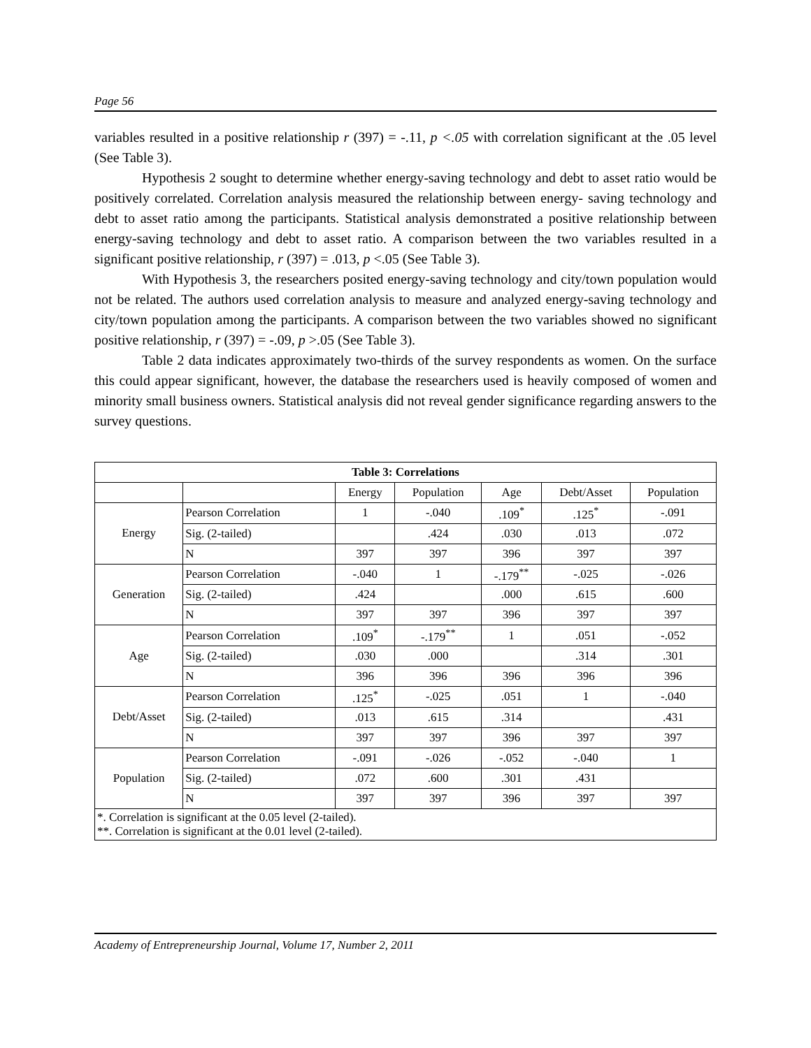Page 56
variables resulted in a positive relationship r (397) = -.11, p <.05 with correlation significant at the .05 level (See Table 3).
Hypothesis 2 sought to determine whether energy-saving technology and debt to asset ratio would be positively correlated. Correlation analysis measured the relationship between energy- saving technology and debt to asset ratio among the participants. Statistical analysis demonstrated a positive relationship between energy-saving technology and debt to asset ratio. A comparison between the two variables resulted in a significant positive relationship, r (397) = .013, p <.05 (See Table 3).
With Hypothesis 3, the researchers posited energy-saving technology and city/town population would not be related. The authors used correlation analysis to measure and analyzed energy-saving technology and city/town population among the participants. A comparison between the two variables showed no significant positive relationship, r (397) = -.09, p >.05 (See Table 3).
Table 2 data indicates approximately two-thirds of the survey respondents as women. On the surface this could appear significant, however, the database the researchers used is heavily composed of women and minority small business owners. Statistical analysis did not reveal gender significance regarding answers to the survey questions.
| Table 3: Correlations | | | | | | |
| --- | --- | --- | --- | --- | --- | --- |
| | | Energy | Population | Age | Debt/Asset | Population |
| Energy | Pearson Correlation | 1 | -.040 | .109<sup>*</sup> | .125<sup>*</sup> | -.091 |
| | Sig. (2-tailed) | | .424 | .030 | .013 | .072 |
| | N | 397 | 397 | 396 | 397 | 397 |
| Generation | Pearson Correlation | -.040 | 1 | -.179<sup>**</sup> | -.025 | -.026 |
| | Sig. (2-tailed) | .424 | | .000 | .615 | .600 |
| | N | 397 | 397 | 396 | 397 | 397 |
| Age | Pearson Correlation | .109<sup>*</sup> | -.179<sup>**</sup> | 1 | .051 | -.052 |
| | Sig. (2-tailed) | .030 | .000 | | .314 | .301 |
| | N | 396 | 396 | 396 | 396 | 396 |
| Debt/Asset | Pearson Correlation | .125<sup>*</sup> | -.025 | .051 | 1 | -.040 |
| | Sig. (2-tailed) | .013 | .615 | .314 | | .431 |
| | N | 397 | 397 | 396 | 397 | 397 |
| Population | Pearson Correlation | -.091 | -.026 | -.052 | -.040 | 1 |
| | Sig. (2-tailed) | .072 | .600 | .301 | .431 | |
| | N | 397 | 397 | 396 | 397 | 397 |
| *. Correlation is significant at the 0.05 level (2-tailed). **. Correlation is significant at the 0.01 level (2-tailed). | | | | | | |
Academy of Entrepreneurship Journal, Volume 17, Number 2, 2011